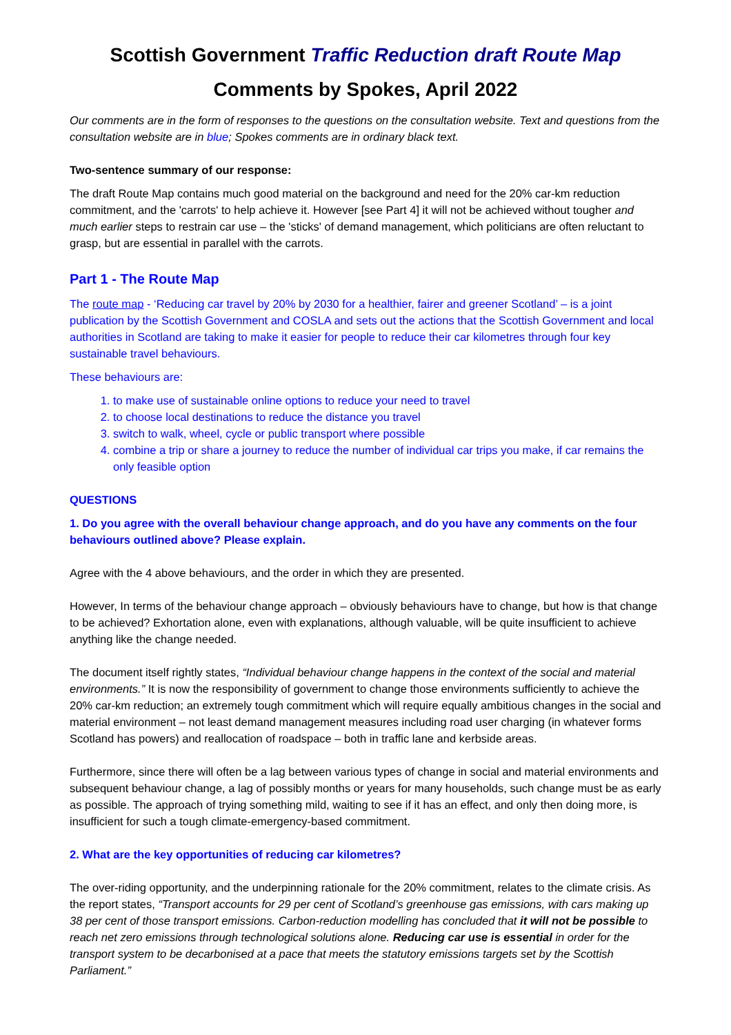Scottish Government Traffic Reduction draft Route Map
Comments by Spokes, April 2022
Our comments are in the form of responses to the questions on the consultation website. Text and questions from the consultation website are in blue; Spokes comments are in ordinary black text.
Two-sentence summary of our response:
The draft Route Map contains much good material on the background and need for the 20% car-km reduction commitment, and the 'carrots' to help achieve it. However [see Part 4] it will not be achieved without tougher and much earlier steps to restrain car use – the 'sticks' of demand management, which politicians are often reluctant to grasp, but are essential in parallel with the carrots.
Part 1 - The Route Map
The route map - ‘Reducing car travel by 20% by 2030 for a healthier, fairer and greener Scotland’ – is a joint publication by the Scottish Government and COSLA and sets out the actions that the Scottish Government and local authorities in Scotland are taking to make it easier for people to reduce their car kilometres through four key sustainable travel behaviours.
These behaviours are:
1. to make use of sustainable online options to reduce your need to travel
2. to choose local destinations to reduce the distance you travel
3. switch to walk, wheel, cycle or public transport where possible
4. combine a trip or share a journey to reduce the number of individual car trips you make, if car remains the only feasible option
QUESTIONS
1. Do you agree with the overall behaviour change approach, and do you have any comments on the four behaviours outlined above? Please explain.
Agree with the 4 above behaviours, and the order in which they are presented.
However, In terms of the behaviour change approach – obviously behaviours have to change, but how is that change to be achieved? Exhortation alone, even with explanations, although valuable, will be quite insufficient to achieve anything like the change needed.
The document itself rightly states, “Individual behaviour change happens in the context of the social and material environments.” It is now the responsibility of government to change those environments sufficiently to achieve the 20% car-km reduction; an extremely tough commitment which will require equally ambitious changes in the social and material environment – not least demand management measures including road user charging (in whatever forms Scotland has powers) and reallocation of roadspace – both in traffic lane and kerbside areas.
Furthermore, since there will often be a lag between various types of change in social and material environments and subsequent behaviour change, a lag of possibly months or years for many households, such change must be as early as possible. The approach of trying something mild, waiting to see if it has an effect, and only then doing more, is insufficient for such a tough climate-emergency-based commitment.
2. What are the key opportunities of reducing car kilometres?
The over-riding opportunity, and the underpinning rationale for the 20% commitment, relates to the climate crisis. As the report states, “Transport accounts for 29 per cent of Scotland’s greenhouse gas emissions, with cars making up 38 per cent of those transport emissions. Carbon-reduction modelling has concluded that it will not be possible to reach net zero emissions through technological solutions alone. Reducing car use is essential in order for the transport system to be decarbonised at a pace that meets the statutory emissions targets set by the Scottish Parliament.”